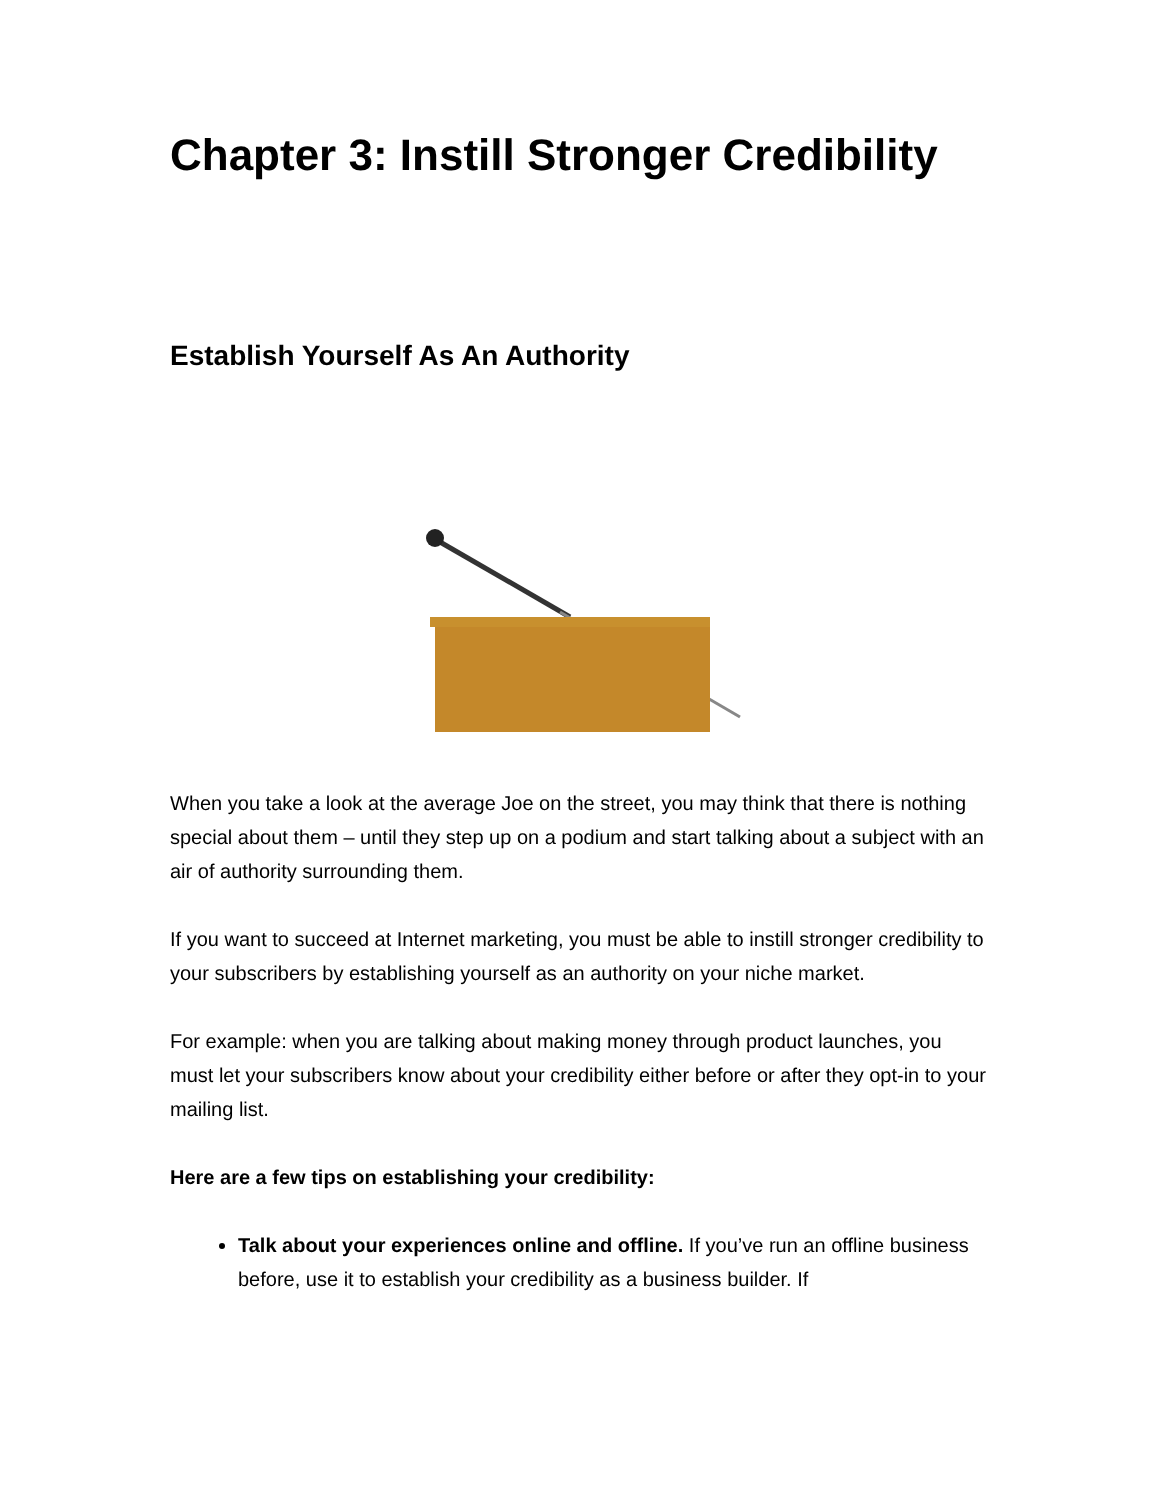Chapter 3: Instill Stronger Credibility
Establish Yourself As An Authority
When you take a look at the average Joe on the street, you may think that there is nothing special about them – until they step up on a podium and start talking about a subject with an air of authority surrounding them.
If you want to succeed at Internet marketing, you must be able to instill stronger credibility to your subscribers by establishing yourself as an authority on your niche market.
For example: when you are talking about making money through product launches, you must let your subscribers know about your credibility either before or after they opt-in to your mailing list.
Here are a few tips on establishing your credibility:
Talk about your experiences online and offline. If you’ve run an offline business before, use it to establish your credibility as a business builder. If